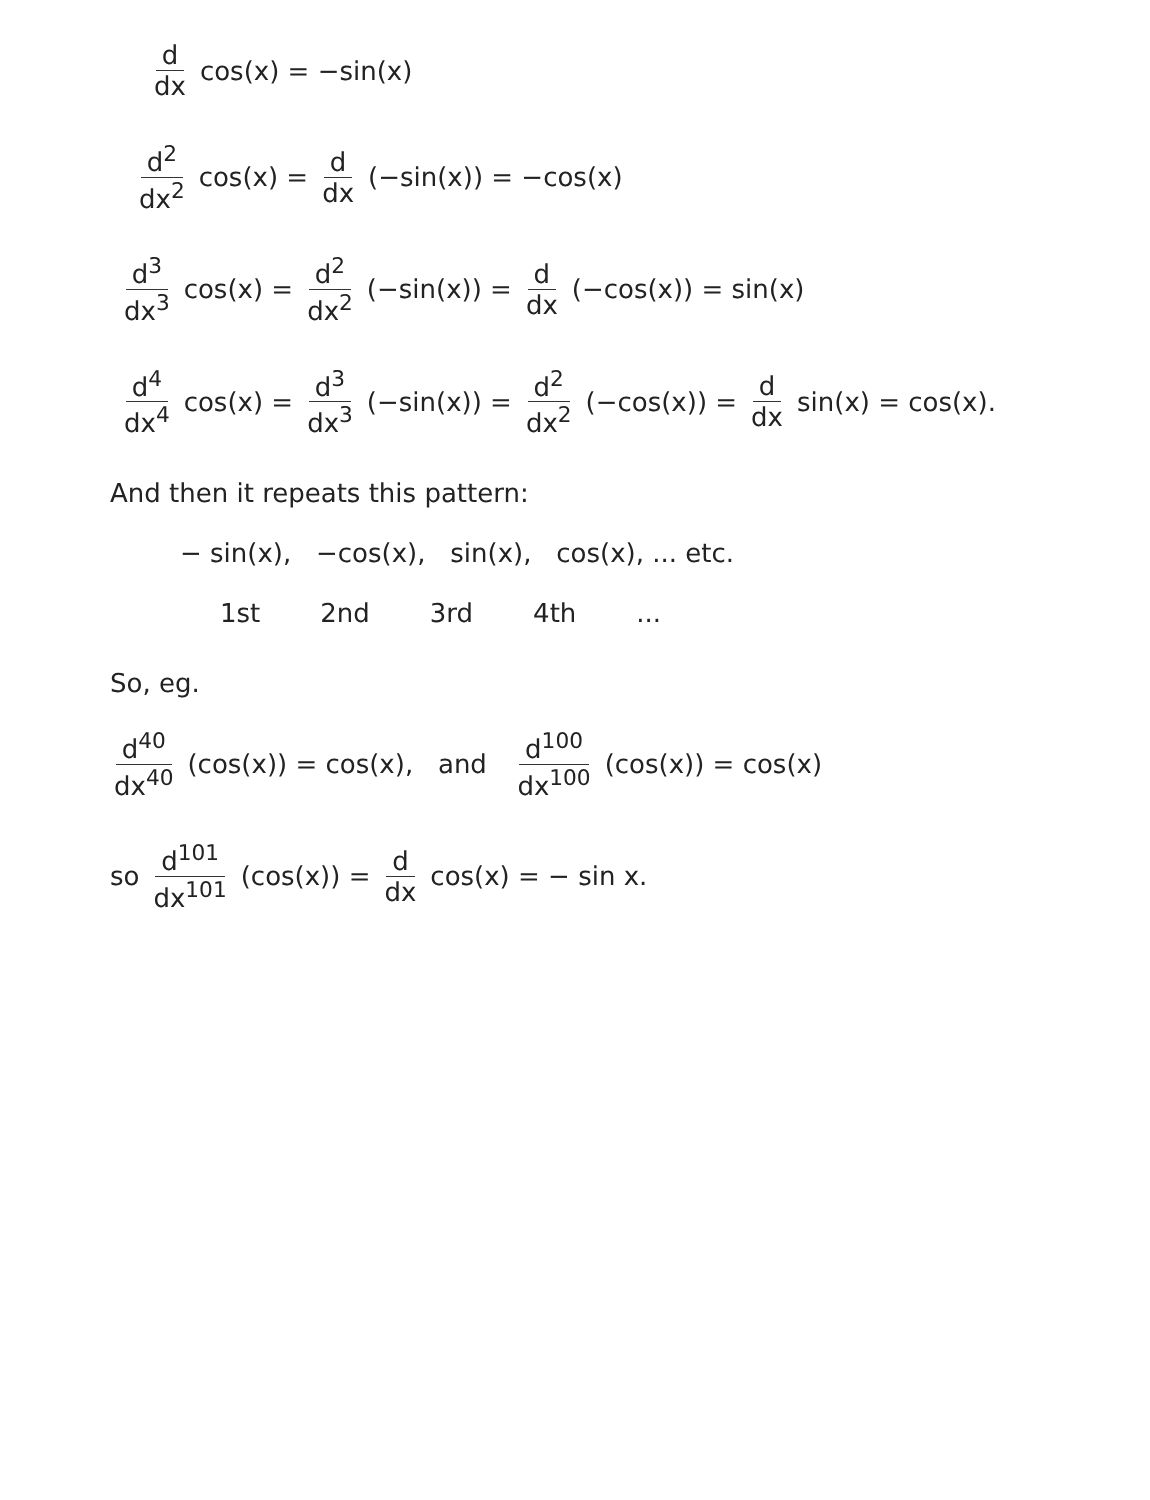d dx cos(x) = −sin(x)
d<sup>2</sup> dx<sup>2</sup> cos(x) = d dx (−sin(x)) = −cos(x)
d<sup>3</sup> dx<sup>3</sup> cos(x) = d<sup>2</sup> dx<sup>2</sup> (−sin(x)) = d dx (−cos(x)) = sin(x)
d<sup>4</sup> dx<sup>4</sup> cos(x) = d<sup>3</sup> dx<sup>3</sup> (−sin(x)) = d<sup>2</sup> dx<sup>2</sup> (−cos(x)) = d dx sin(x) = cos(x).
And then it repeats this pattern:
− sin(x), −cos(x), sin(x), cos(x), ... etc.
1st 2nd 3rd 4th...
So, eg.
d<sup>40</sup> dx<sup>40</sup> (cos(x)) = cos(x), and d<sup>100</sup> dx<sup>100</sup> (cos(x)) = cos(x)
so d<sup>101</sup> dx<sup>101</sup> (cos(x)) = d dx cos(x) = − sin x.